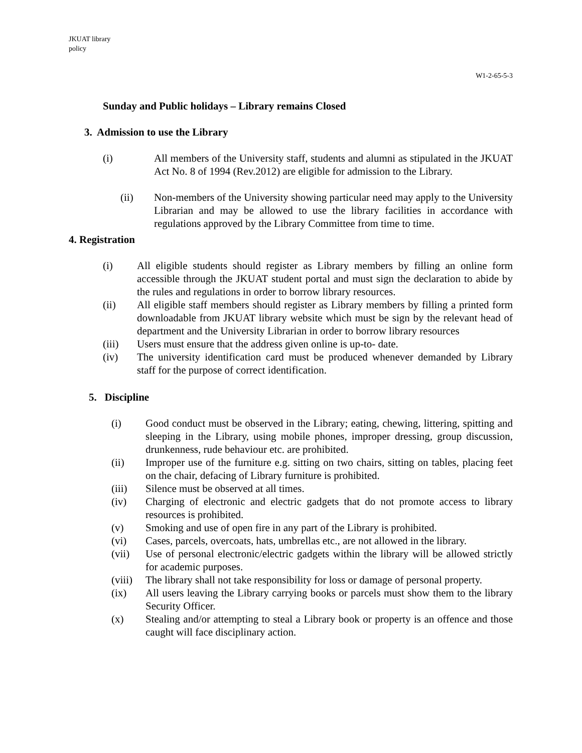JKUAT library
policy
W1-2-65-5-3
Sunday and Public holidays – Library remains Closed
3. Admission to use the Library
(i) All members of the University staff, students and alumni as stipulated in the JKUAT Act No. 8 of 1994 (Rev.2012) are eligible for admission to the Library.
(ii) Non-members of the University showing particular need may apply to the University Librarian and may be allowed to use the library facilities in accordance with regulations approved by the Library Committee from time to time.
4. Registration
(i) All eligible students should register as Library members by filling an online form accessible through the JKUAT student portal and must sign the declaration to abide by the rules and regulations in order to borrow library resources.
(ii) All eligible staff members should register as Library members by filling a printed form downloadable from JKUAT library website which must be sign by the relevant head of department and the University Librarian in order to borrow library resources
(iii) Users must ensure that the address given online is up-to- date.
(iv) The university identification card must be produced whenever demanded by Library staff for the purpose of correct identification.
5. Discipline
(i) Good conduct must be observed in the Library; eating, chewing, littering, spitting and sleeping in the Library, using mobile phones, improper dressing, group discussion, drunkenness, rude behaviour etc. are prohibited.
(ii) Improper use of the furniture e.g. sitting on two chairs, sitting on tables, placing feet on the chair, defacing of Library furniture is prohibited.
(iii) Silence must be observed at all times.
(iv) Charging of electronic and electric gadgets that do not promote access to library resources is prohibited.
(v) Smoking and use of open fire in any part of the Library is prohibited.
(vi) Cases, parcels, overcoats, hats, umbrellas etc., are not allowed in the library.
(vii) Use of personal electronic/electric gadgets within the library will be allowed strictly for academic purposes.
(viii) The library shall not take responsibility for loss or damage of personal property.
(ix) All users leaving the Library carrying books or parcels must show them to the library Security Officer.
(x) Stealing and/or attempting to steal a Library book or property is an offence and those caught will face disciplinary action.